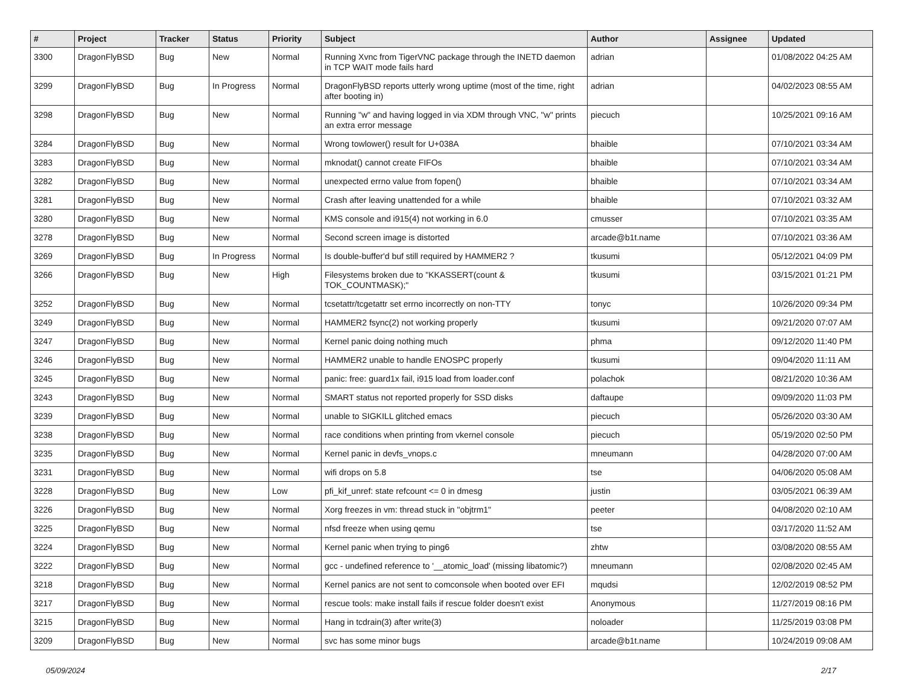| # | Project | Tracker | Status | Priority | Subject | Author | Assignee | Updated |
| --- | --- | --- | --- | --- | --- | --- | --- | --- |
| 3300 | DragonFlyBSD | Bug | New | Normal | Running Xvnc from TigerVNC package through the INETD daemon in TCP WAIT mode fails hard | adrian | | 01/08/2022 04:25 AM |
| 3299 | DragonFlyBSD | Bug | In Progress | Normal | DragonFlyBSD reports utterly wrong uptime (most of the time, right after booting in) | adrian | | 04/02/2023 08:55 AM |
| 3298 | DragonFlyBSD | Bug | New | Normal | Running "w" and having logged in via XDM through VNC, "w" prints an extra error message | piecuch | | 10/25/2021 09:16 AM |
| 3284 | DragonFlyBSD | Bug | New | Normal | Wrong towlower() result for U+038A | bhaible | | 07/10/2021 03:34 AM |
| 3283 | DragonFlyBSD | Bug | New | Normal | mknodat() cannot create FIFOs | bhaible | | 07/10/2021 03:34 AM |
| 3282 | DragonFlyBSD | Bug | New | Normal | unexpected errno value from fopen() | bhaible | | 07/10/2021 03:34 AM |
| 3281 | DragonFlyBSD | Bug | New | Normal | Crash after leaving unattended for a while | bhaible | | 07/10/2021 03:32 AM |
| 3280 | DragonFlyBSD | Bug | New | Normal | KMS console and i915(4) not working in 6.0 | cmusser | | 07/10/2021 03:35 AM |
| 3278 | DragonFlyBSD | Bug | New | Normal | Second screen image is distorted | arcade@b1t.name | | 07/10/2021 03:36 AM |
| 3269 | DragonFlyBSD | Bug | In Progress | Normal | Is double-buffer'd buf still required by HAMMER2 ? | tkusumi | | 05/12/2021 04:09 PM |
| 3266 | DragonFlyBSD | Bug | New | High | Filesystems broken due to "KKASSERT(count & TOK_COUNTMASK);" | tkusumi | | 03/15/2021 01:21 PM |
| 3252 | DragonFlyBSD | Bug | New | Normal | tcsetattr/tcgetattr set errno incorrectly on non-TTY | tonyc | | 10/26/2020 09:34 PM |
| 3249 | DragonFlyBSD | Bug | New | Normal | HAMMER2 fsync(2) not working properly | tkusumi | | 09/21/2020 07:07 AM |
| 3247 | DragonFlyBSD | Bug | New | Normal | Kernel panic doing nothing much | phma | | 09/12/2020 11:40 PM |
| 3246 | DragonFlyBSD | Bug | New | Normal | HAMMER2 unable to handle ENOSPC properly | tkusumi | | 09/04/2020 11:11 AM |
| 3245 | DragonFlyBSD | Bug | New | Normal | panic: free: guard1x fail, i915 load from loader.conf | polachok | | 08/21/2020 10:36 AM |
| 3243 | DragonFlyBSD | Bug | New | Normal | SMART status not reported properly for SSD disks | daftaupe | | 09/09/2020 11:03 PM |
| 3239 | DragonFlyBSD | Bug | New | Normal | unable to SIGKILL glitched emacs | piecuch | | 05/26/2020 03:30 AM |
| 3238 | DragonFlyBSD | Bug | New | Normal | race conditions when printing from vkernel console | piecuch | | 05/19/2020 02:50 PM |
| 3235 | DragonFlyBSD | Bug | New | Normal | Kernel panic in devfs_vnops.c | mneumann | | 04/28/2020 07:00 AM |
| 3231 | DragonFlyBSD | Bug | New | Normal | wifi drops on 5.8 | tse | | 04/06/2020 05:08 AM |
| 3228 | DragonFlyBSD | Bug | New | Low | pfi_kif_unref: state refcount <= 0 in dmesg | justin | | 03/05/2021 06:39 AM |
| 3226 | DragonFlyBSD | Bug | New | Normal | Xorg freezes in vm: thread stuck in "objtrm1" | peeter | | 04/08/2020 02:10 AM |
| 3225 | DragonFlyBSD | Bug | New | Normal | nfsd freeze when using qemu | tse | | 03/17/2020 11:52 AM |
| 3224 | DragonFlyBSD | Bug | New | Normal | Kernel panic when trying to ping6 | zhtw | | 03/08/2020 08:55 AM |
| 3222 | DragonFlyBSD | Bug | New | Normal | gcc - undefined reference to '__atomic_load' (missing libatomic?) | mneumann | | 02/08/2020 02:45 AM |
| 3218 | DragonFlyBSD | Bug | New | Normal | Kernel panics are not sent to comconsole when booted over EFI | mqudsi | | 12/02/2019 08:52 PM |
| 3217 | DragonFlyBSD | Bug | New | Normal | rescue tools: make install fails if rescue folder doesn't exist | Anonymous | | 11/27/2019 08:16 PM |
| 3215 | DragonFlyBSD | Bug | New | Normal | Hang in tcdrain(3) after write(3) | noloader | | 11/25/2019 03:08 PM |
| 3209 | DragonFlyBSD | Bug | New | Normal | svc has some minor bugs | arcade@b1t.name | | 10/24/2019 09:08 AM |
05/09/2024 2/17